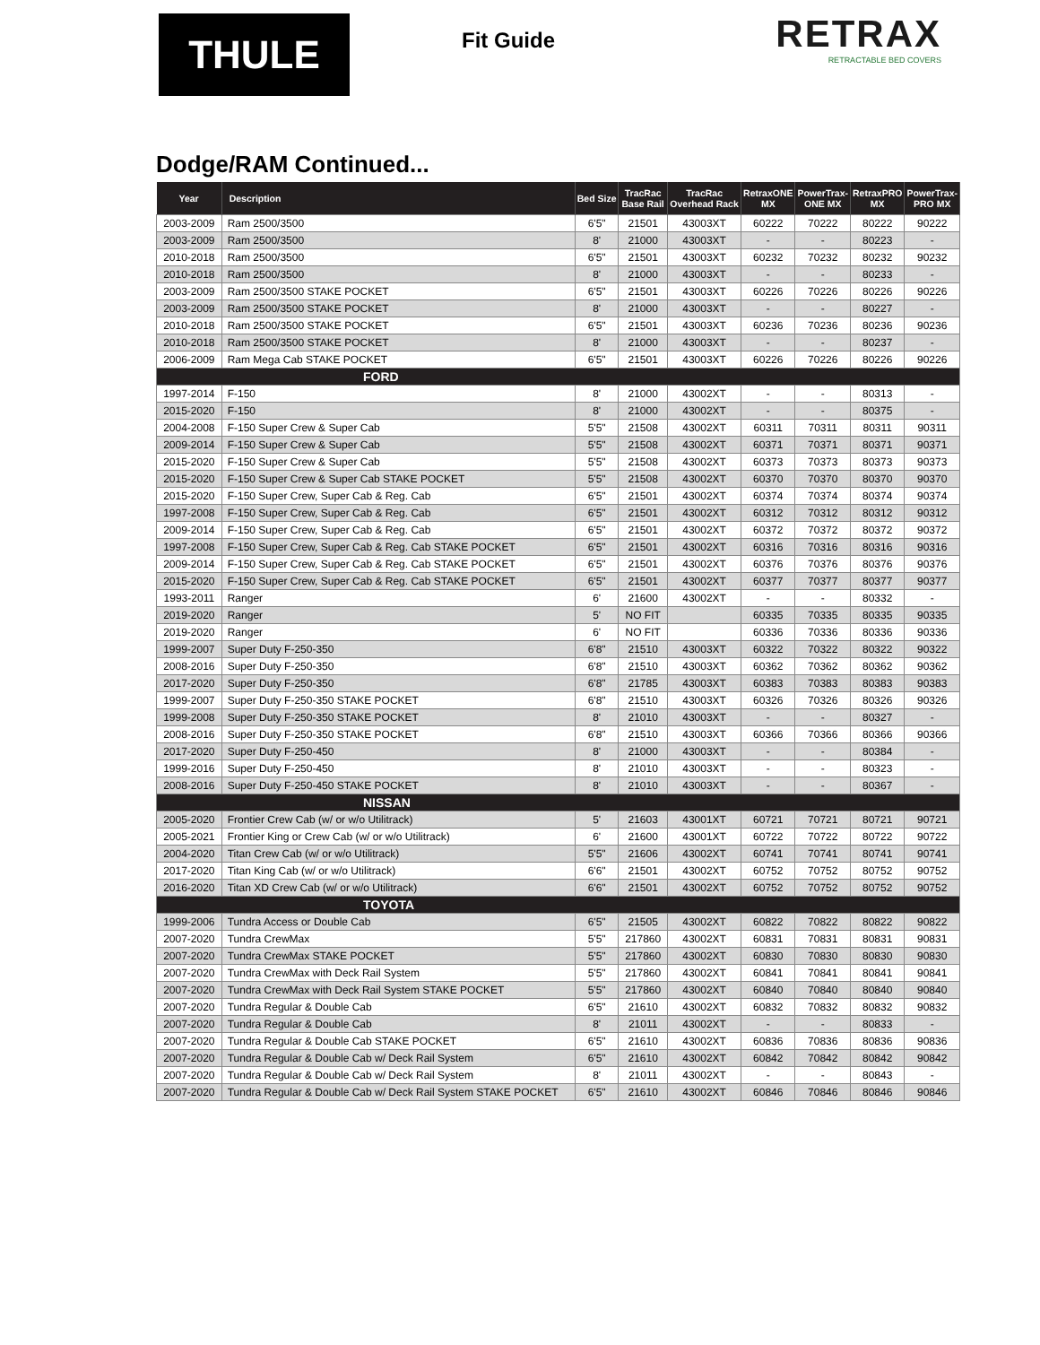THULE
Fit Guide
RETRAX
RETRACTABLE BED COVERS
Dodge/RAM Continued...
| Year | Description | Bed Size | TracRac Base Rail | TracRac Overhead Rack | RetraxONE MX | PowerTrax- ONE MX | RetraxPRO MX | PowerTrax- PRO MX |
| --- | --- | --- | --- | --- | --- | --- | --- | --- |
| 2003-2009 | Ram 2500/3500 | 6'5" | 21501 | 43003XT | 60222 | 70222 | 80222 | 90222 |
| 2003-2009 | Ram 2500/3500 | 8' | 21000 | 43003XT | - | - | 80223 | - |
| 2010-2018 | Ram 2500/3500 | 6'5" | 21501 | 43003XT | 60232 | 70232 | 80232 | 90232 |
| 2010-2018 | Ram 2500/3500 | 8' | 21000 | 43003XT | - | - | 80233 | - |
| 2003-2009 | Ram 2500/3500 STAKE POCKET | 6'5" | 21501 | 43003XT | 60226 | 70226 | 80226 | 90226 |
| 2003-2009 | Ram 2500/3500 STAKE POCKET | 8' | 21000 | 43003XT | - | - | 80227 | - |
| 2010-2018 | Ram 2500/3500 STAKE POCKET | 6'5" | 21501 | 43003XT | 60236 | 70236 | 80236 | 90236 |
| 2010-2018 | Ram 2500/3500 STAKE POCKET | 8' | 21000 | 43003XT | - | - | 80237 | - |
| 2006-2009 | Ram Mega Cab STAKE POCKET | 6'5" | 21501 | 43003XT | 60226 | 70226 | 80226 | 90226 |
| FORD | | | | | | | | |
| 1997-2014 | F-150 | 8' | 21000 | 43002XT | - | - | 80313 | - |
| 2015-2020 | F-150 | 8' | 21000 | 43002XT | - | - | 80375 | - |
| 2004-2008 | F-150 Super Crew & Super Cab | 5'5" | 21508 | 43002XT | 60311 | 70311 | 80311 | 90311 |
| 2009-2014 | F-150 Super Crew & Super Cab | 5'5" | 21508 | 43002XT | 60371 | 70371 | 80371 | 90371 |
| 2015-2020 | F-150 Super Crew & Super Cab | 5'5" | 21508 | 43002XT | 60373 | 70373 | 80373 | 90373 |
| 2015-2020 | F-150 Super Crew & Super Cab STAKE POCKET | 5'5" | 21508 | 43002XT | 60370 | 70370 | 80370 | 90370 |
| 2015-2020 | F-150 Super Crew, Super Cab & Reg. Cab | 6'5" | 21501 | 43002XT | 60374 | 70374 | 80374 | 90374 |
| 1997-2008 | F-150 Super Crew, Super Cab & Reg. Cab | 6'5" | 21501 | 43002XT | 60312 | 70312 | 80312 | 90312 |
| 2009-2014 | F-150 Super Crew, Super Cab & Reg. Cab | 6'5" | 21501 | 43002XT | 60372 | 70372 | 80372 | 90372 |
| 1997-2008 | F-150 Super Crew, Super Cab & Reg. Cab STAKE POCKET | 6'5" | 21501 | 43002XT | 60316 | 70316 | 80316 | 90316 |
| 2009-2014 | F-150 Super Crew, Super Cab & Reg. Cab STAKE POCKET | 6'5" | 21501 | 43002XT | 60376 | 70376 | 80376 | 90376 |
| 2015-2020 | F-150 Super Crew, Super Cab & Reg. Cab STAKE POCKET | 6'5" | 21501 | 43002XT | 60377 | 70377 | 80377 | 90377 |
| 1993-2011 | Ranger | 6' | 21600 | 43002XT | - | - | 80332 | - |
| 2019-2020 | Ranger | 5' | NO FIT | | 60335 | 70335 | 80335 | 90335 |
| 2019-2020 | Ranger | 6' | NO FIT | | 60336 | 70336 | 80336 | 90336 |
| 1999-2007 | Super Duty F-250-350 | 6'8" | 21510 | 43003XT | 60322 | 70322 | 80322 | 90322 |
| 2008-2016 | Super Duty F-250-350 | 6'8" | 21510 | 43003XT | 60362 | 70362 | 80362 | 90362 |
| 2017-2020 | Super Duty F-250-350 | 6'8" | 21785 | 43003XT | 60383 | 70383 | 80383 | 90383 |
| 1999-2007 | Super Duty F-250-350 STAKE POCKET | 6'8" | 21510 | 43003XT | 60326 | 70326 | 80326 | 90326 |
| 1999-2008 | Super Duty F-250-350 STAKE POCKET | 8' | 21010 | 43003XT | - | - | 80327 | - |
| 2008-2016 | Super Duty F-250-350 STAKE POCKET | 6'8" | 21510 | 43003XT | 60366 | 70366 | 80366 | 90366 |
| 2017-2020 | Super Duty F-250-450 | 8' | 21000 | 43003XT | - | - | 80384 | - |
| 1999-2016 | Super Duty F-250-450 | 8' | 21010 | 43003XT | - | - | 80323 | - |
| 2008-2016 | Super Duty F-250-450 STAKE POCKET | 8' | 21010 | 43003XT | - | - | 80367 | - |
| NISSAN | | | | | | | | |
| 2005-2020 | Frontier Crew Cab (w/ or w/o Utilitrack) | 5' | 21603 | 43001XT | 60721 | 70721 | 80721 | 90721 |
| 2005-2021 | Frontier King or Crew Cab (w/ or w/o Utilitrack) | 6' | 21600 | 43001XT | 60722 | 70722 | 80722 | 90722 |
| 2004-2020 | Titan Crew Cab (w/ or w/o Utilitrack) | 5'5" | 21606 | 43002XT | 60741 | 70741 | 80741 | 90741 |
| 2017-2020 | Titan King Cab (w/ or w/o Utilitrack) | 6'6" | 21501 | 43002XT | 60752 | 70752 | 80752 | 90752 |
| 2016-2020 | Titan XD Crew Cab (w/ or w/o Utilitrack) | 6'6" | 21501 | 43002XT | 60752 | 70752 | 80752 | 90752 |
| TOYOTA | | | | | | | | |
| 1999-2006 | Tundra Access or Double Cab | 6'5" | 21505 | 43002XT | 60822 | 70822 | 80822 | 90822 |
| 2007-2020 | Tundra CrewMax | 5'5" | 217860 | 43002XT | 60831 | 70831 | 80831 | 90831 |
| 2007-2020 | Tundra CrewMax STAKE POCKET | 5'5" | 217860 | 43002XT | 60830 | 70830 | 80830 | 90830 |
| 2007-2020 | Tundra CrewMax with Deck Rail System | 5'5" | 217860 | 43002XT | 60841 | 70841 | 80841 | 90841 |
| 2007-2020 | Tundra CrewMax with Deck Rail System STAKE POCKET | 5'5" | 217860 | 43002XT | 60840 | 70840 | 80840 | 90840 |
| 2007-2020 | Tundra Regular & Double Cab | 6'5" | 21610 | 43002XT | 60832 | 70832 | 80832 | 90832 |
| 2007-2020 | Tundra Regular & Double Cab | 8' | 21011 | 43002XT | - | - | 80833 | - |
| 2007-2020 | Tundra Regular & Double Cab STAKE POCKET | 6'5" | 21610 | 43002XT | 60836 | 70836 | 80836 | 90836 |
| 2007-2020 | Tundra Regular & Double Cab w/ Deck Rail System | 6'5" | 21610 | 43002XT | 60842 | 70842 | 80842 | 90842 |
| 2007-2020 | Tundra Regular & Double Cab w/ Deck Rail System | 8' | 21011 | 43002XT | - | - | 80843 | - |
| 2007-2020 | Tundra Regular & Double Cab w/ Deck Rail System STAKE POCKET | 6'5" | 21610 | 43002XT | 60846 | 70846 | 80846 | 90846 |